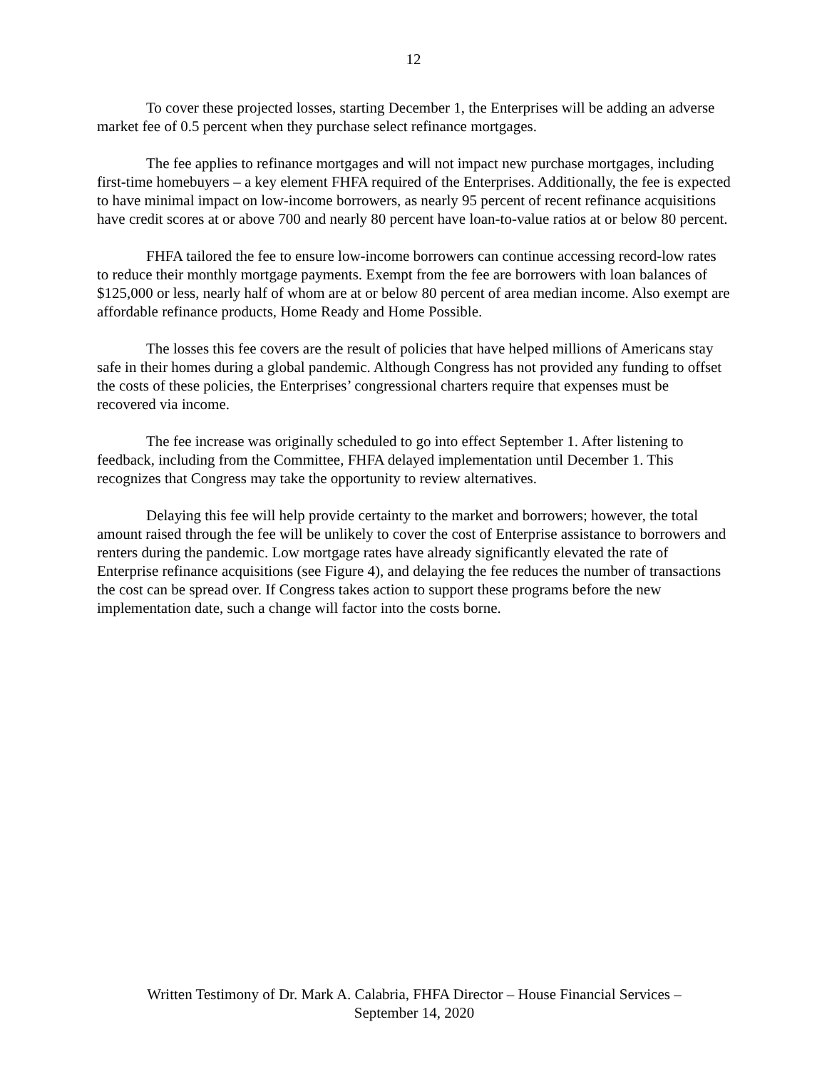12
To cover these projected losses, starting December 1, the Enterprises will be adding an adverse market fee of 0.5 percent when they purchase select refinance mortgages.
The fee applies to refinance mortgages and will not impact new purchase mortgages, including first-time homebuyers – a key element FHFA required of the Enterprises. Additionally, the fee is expected to have minimal impact on low-income borrowers, as nearly 95 percent of recent refinance acquisitions have credit scores at or above 700 and nearly 80 percent have loan-to-value ratios at or below 80 percent.
FHFA tailored the fee to ensure low-income borrowers can continue accessing record-low rates to reduce their monthly mortgage payments. Exempt from the fee are borrowers with loan balances of $125,000 or less, nearly half of whom are at or below 80 percent of area median income. Also exempt are affordable refinance products, Home Ready and Home Possible.
The losses this fee covers are the result of policies that have helped millions of Americans stay safe in their homes during a global pandemic. Although Congress has not provided any funding to offset the costs of these policies, the Enterprises’ congressional charters require that expenses must be recovered via income.
The fee increase was originally scheduled to go into effect September 1. After listening to feedback, including from the Committee, FHFA delayed implementation until December 1. This recognizes that Congress may take the opportunity to review alternatives.
Delaying this fee will help provide certainty to the market and borrowers; however, the total amount raised through the fee will be unlikely to cover the cost of Enterprise assistance to borrowers and renters during the pandemic. Low mortgage rates have already significantly elevated the rate of Enterprise refinance acquisitions (see Figure 4), and delaying the fee reduces the number of transactions the cost can be spread over. If Congress takes action to support these programs before the new implementation date, such a change will factor into the costs borne.
Written Testimony of Dr. Mark A. Calabria, FHFA Director – House Financial Services –
September 14, 2020